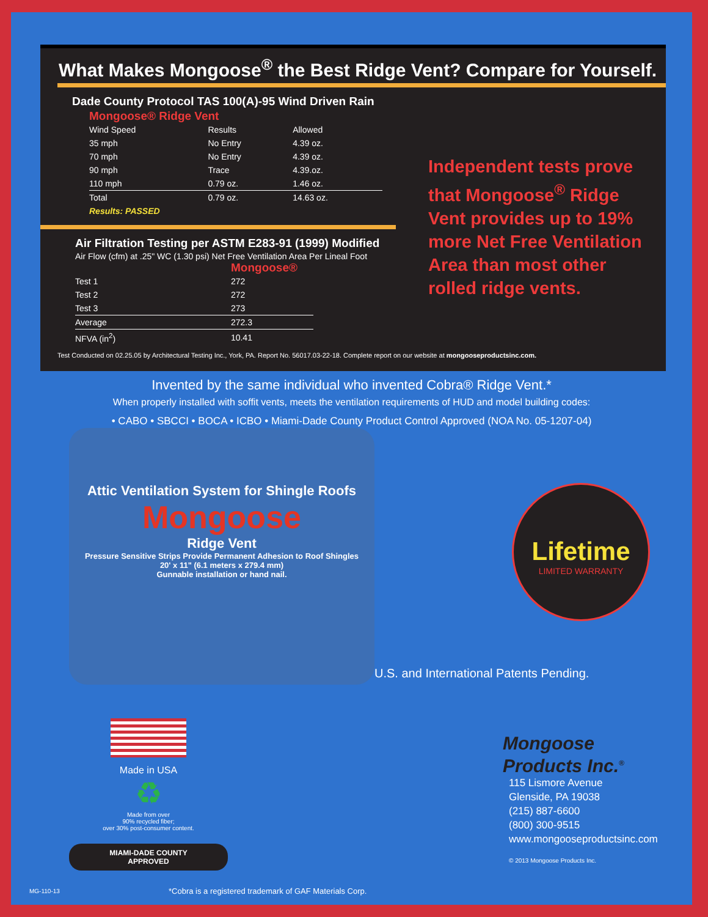What Makes Mongoose<sup>®</sup> the Best Ridge Vent? Compare for Yourself.
Dade County Protocol TAS 100(A)-95 Wind Driven Rain
Mongoose® Ridge Vent
| Wind Speed | Results | Allowed |
| --- | --- | --- |
| 35 mph | No Entry | 4.39 oz. |
| 70 mph | No Entry | 4.39 oz. |
| 90 mph | Trace | 4.39.oz. |
| 110 mph | 0.79 oz. | 1.46 oz. |
| Total | 0.79 oz. | 14.63 oz. |
| Results: PASSED | | |
Air Filtration Testing per ASTM E283-91 (1999) Modified
Air Flow (cfm) at .25" WC (1.30 psi) Net Free Ventilation Area Per Lineal Foot
Mongoose®
| Test 1 | 272 |
| Test 2 | 272 |
| Test 3 | 273 |
| Average | 272.3 |
| NFVA (in<sup>2</sup>) | 10.41 |
Independent tests prove that Mongoose<sup>®</sup> Ridge Vent provides up to 19% more Net Free Ventilation Area than most other rolled ridge vents.
Test Conducted on 02.25.05 by Architectural Testing Inc., York, PA. Report No. 56017.03-22-18. Complete report on our website at mongooseproductsinc.com.
Invented by the same individual who invented Cobra® Ridge Vent.*
When properly installed with soffit vents, meets the ventilation requirements of HUD and model building codes:
• CABO • SBCCI • BOCA • ICBO • Miami-Dade County Product Control Approved (NOA No. 05-1207-04)
Lifetime
LIMITED WARRANTY
Attic Ventilation System for Shingle Roofs
Mongoose
Ridge Vent
Pressure Sensitive Strips Provide Permanent Adhesion to Roof Shingles
20' x 11" (6.1 meters x 279.4 mm)
Gunnable installation or hand nail.
U.S. and International Patents Pending.
Made in USA
♻
Made from over
90% recycled fiber;
over 30% post-consumer content.
MIAMI-DADE COUNTY
APPROVED
MG-110-13
*Cobra is a registered trademark of GAF Materials Corp.
Mongoose
Products Inc.<sup>®</sup>
115 Lismore Avenue
Glenside, PA 19038
(215) 887-6600
(800) 300-9515
www.mongooseproductsinc.com
© 2013 Mongoose Products Inc.